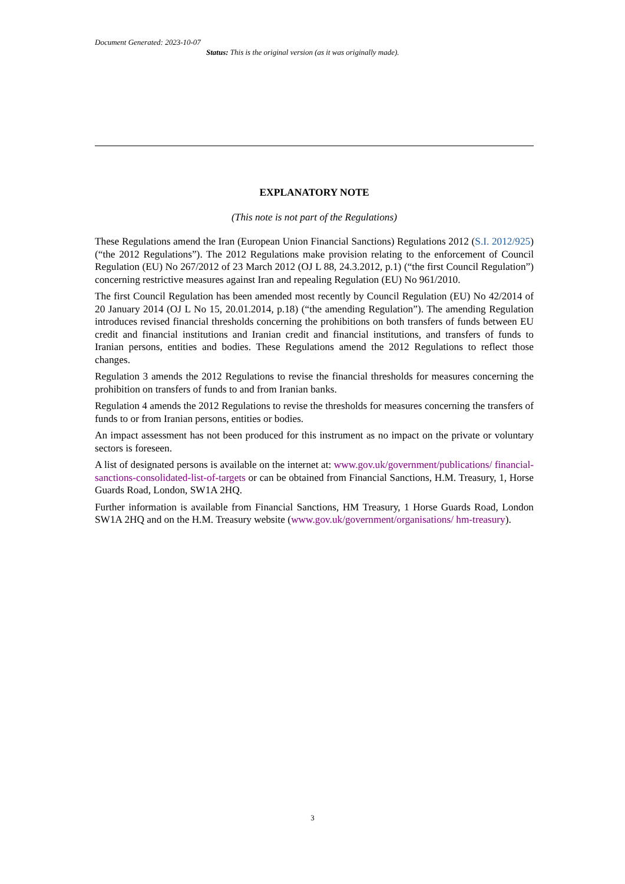Document Generated: 2023-10-07
Status: This is the original version (as it was originally made).
EXPLANATORY NOTE
(This note is not part of the Regulations)
These Regulations amend the Iran (European Union Financial Sanctions) Regulations 2012 (S.I. 2012/925) (“the 2012 Regulations”). The 2012 Regulations make provision relating to the enforcement of Council Regulation (EU) No 267/2012 of 23 March 2012 (OJ L 88, 24.3.2012, p.1) (“the first Council Regulation”) concerning restrictive measures against Iran and repealing Regulation (EU) No 961/2010.
The first Council Regulation has been amended most recently by Council Regulation (EU) No 42/2014 of 20 January 2014 (OJ L No 15, 20.01.2014, p.18) (“the amending Regulation”). The amending Regulation introduces revised financial thresholds concerning the prohibitions on both transfers of funds between EU credit and financial institutions and Iranian credit and financial institutions, and transfers of funds to Iranian persons, entities and bodies. These Regulations amend the 2012 Regulations to reflect those changes.
Regulation 3 amends the 2012 Regulations to revise the financial thresholds for measures concerning the prohibition on transfers of funds to and from Iranian banks.
Regulation 4 amends the 2012 Regulations to revise the thresholds for measures concerning the transfers of funds to or from Iranian persons, entities or bodies.
An impact assessment has not been produced for this instrument as no impact on the private or voluntary sectors is foreseen.
A list of designated persons is available on the internet at: www.gov.uk/government/publications/ financial-sanctions-consolidated-list-of-targets or can be obtained from Financial Sanctions, H.M. Treasury, 1, Horse Guards Road, London, SW1A 2HQ.
Further information is available from Financial Sanctions, HM Treasury, 1 Horse Guards Road, London SW1A 2HQ and on the H.M. Treasury website (www.gov.uk/government/organisations/ hm-treasury).
3